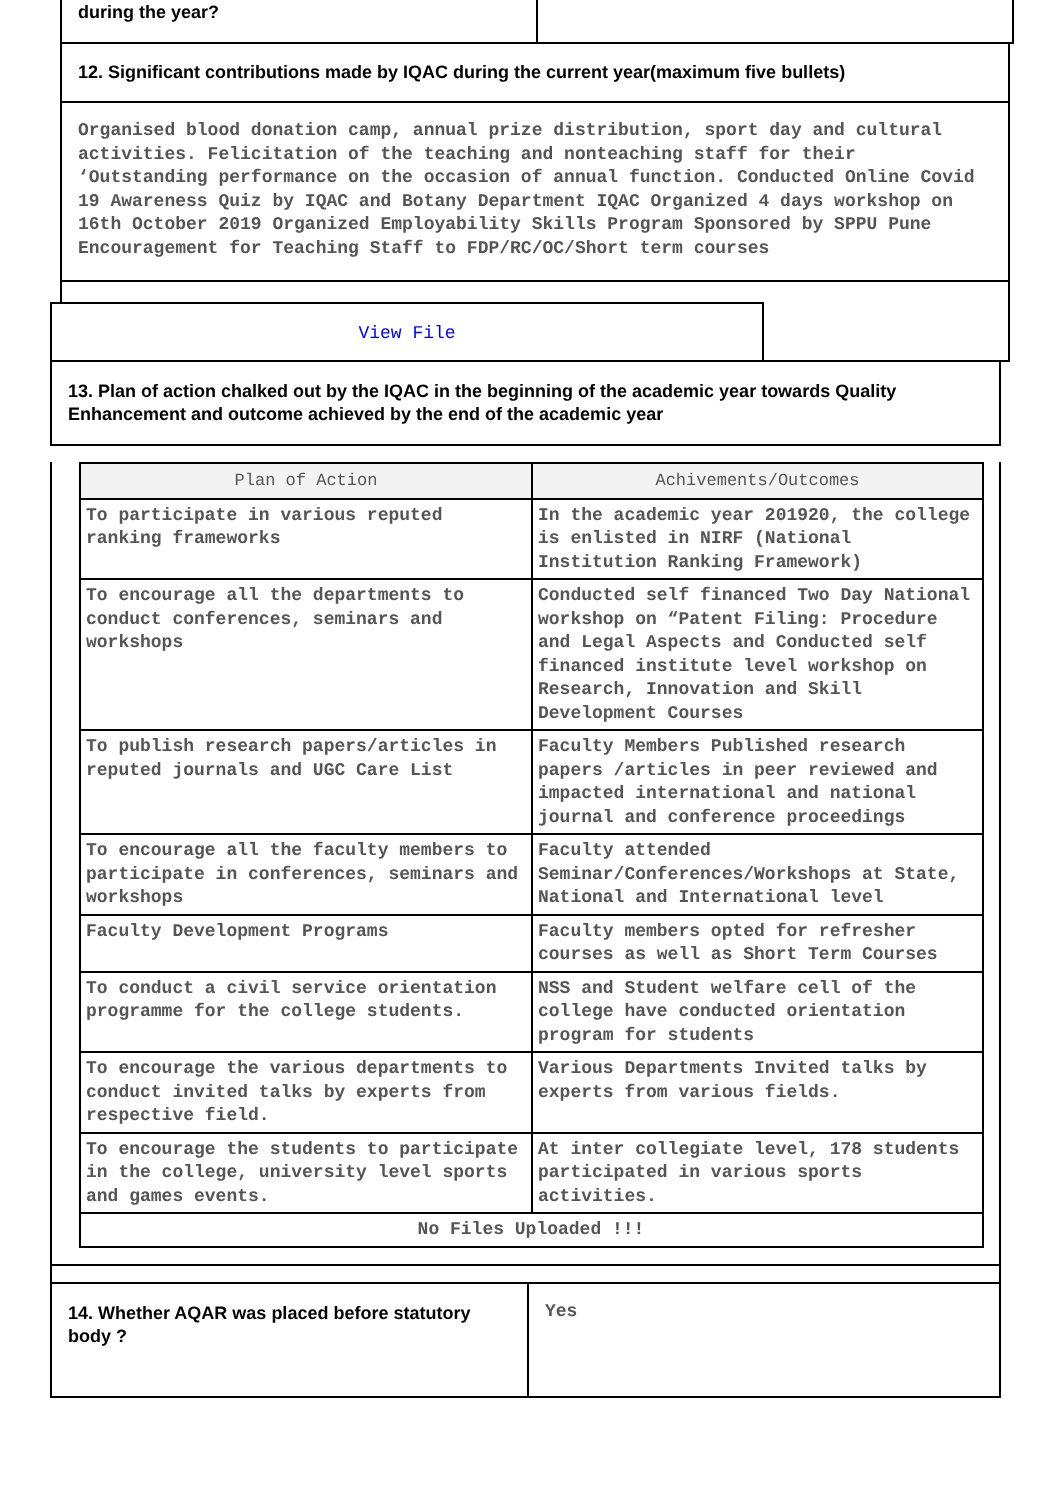during the year?
12. Significant contributions made by IQAC during the current year(maximum five bullets)
Organised blood donation camp, annual prize distribution, sport day and cultural activities. Felicitation of the teaching and nonteaching staff for their ‘Outstanding performance on the occasion of annual function. Conducted Online Covid 19 Awareness Quiz by IQAC and Botany Department IQAC Organized 4 days workshop on 16th October 2019 Organized Employability Skills Program Sponsored by SPPU Pune Encouragement for Teaching Staff to FDP/RC/OC/Short term courses
View File
13. Plan of action chalked out by the IQAC in the beginning of the academic year towards Quality Enhancement and outcome achieved by the end of the academic year
| Plan of Action | Achivements/Outcomes |
| --- | --- |
| To participate in various reputed ranking frameworks | In the academic year 201920, the college is enlisted in NIRF (National Institution Ranking Framework) |
| To encourage all the departments to conduct conferences, seminars and workshops | Conducted self financed Two Day National workshop on “Patent Filing: Procedure and Legal Aspects and Conducted self financed institute level workshop on Research, Innovation and Skill Development Courses |
| To publish research papers/articles in reputed journals and UGC Care List | Faculty Members Published research papers /articles in peer reviewed and impacted international and national journal and conference proceedings |
| To encourage all the faculty members to participate in conferences, seminars and workshops | Faculty attended Seminar/Conferences/Workshops at State, National and International level |
| Faculty Development Programs | Faculty members opted for refresher courses as well as Short Term Courses |
| To conduct a civil service orientation programme for the college students. | NSS and Student welfare cell of the college have conducted orientation program for students |
| To encourage the various departments to conduct invited talks by experts from respective field. | Various Departments Invited talks by experts from various fields. |
| To encourage the students to participate in the college, university level sports and games events. | At inter collegiate level, 178 students participated in various sports activities. |
| No Files Uploaded !!! | |
14. Whether AQAR was placed before statutory body ?
Yes